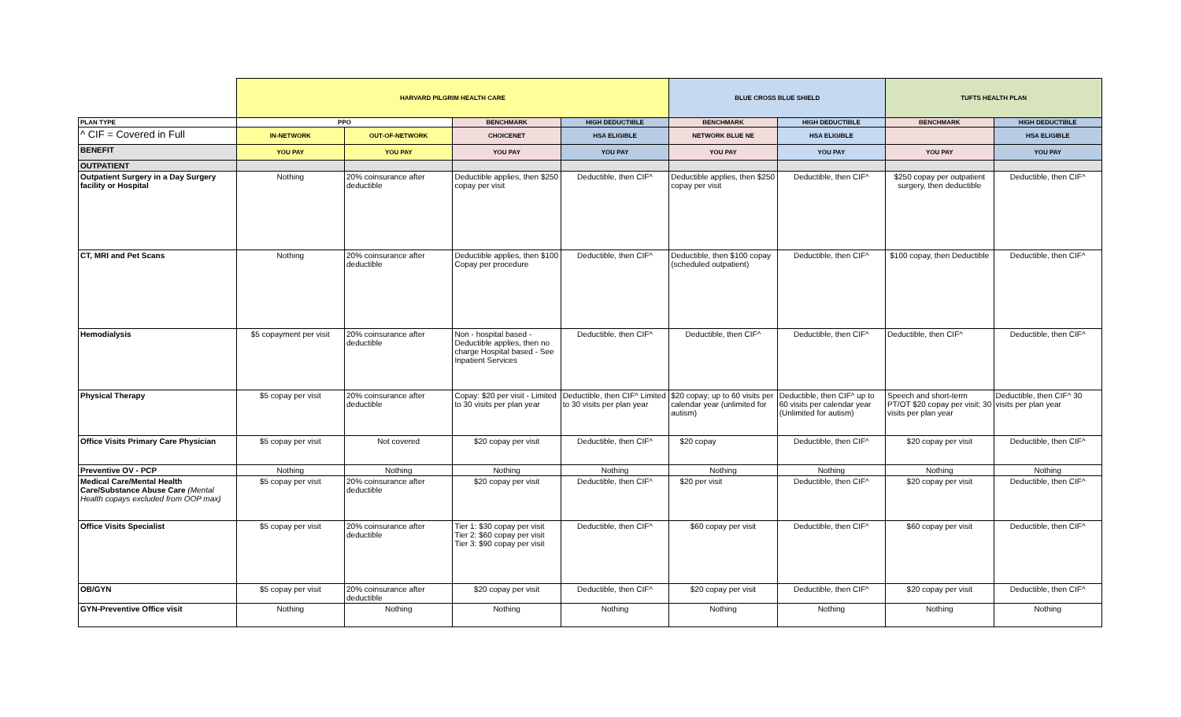| | HARVARD PILGRIM HEALTH CARE | | | | BLUE CROSS BLUE SHIELD | | TUFTS HEALTH PLAN | |
| PLAN TYPE | PPO | | BENCHMARK | HIGH DEDUCTIBLE | BENCHMARK | HIGH DEDUCTIBLE | BENCHMARK | HIGH DEDUCTIBLE |
| ^ CIF = Covered in Full | IN-NETWORK | OUT-OF-NETWORK | CHOICENET | HSA ELIGIBLE | NETWORK BLUE NE | HSA ELIGIBLE | | HSA ELIGIBLE |
| BENEFIT | YOU PAY | YOU PAY | YOU PAY | YOU PAY | YOU PAY | YOU PAY | YOU PAY | YOU PAY |
| OUTPATIENT | | | | | | | | |
| Outpatient Surgery in a Day Surgery facility or Hospital | Nothing | 20% coinsurance after deductible | Deductible applies, then $250 copay per visit | Deductible, then CIF^ | Deductible applies, then $250 copay per visit | Deductible, then CIF^ | $250 copay per outpatient surgery, then deductible | Deductible, then CIF^ |
| CT, MRI and Pet Scans | Nothing | 20% coinsurance after deductible | Deductible applies, then $100 Copay per procedure | Deductible, then CIF^ | Deductible, then $100 copay (scheduled outpatient) | Deductible, then CIF^ | $100 copay, then Deductible | Deductible, then CIF^ |
| Hemodialysis | $5 copayment per visit | 20% coinsurance after deductible | Non - hospital based - Deductible applies, then no charge Hospital based - See Inpatient Services | Deductible, then CIF^ | Deductible, then CIF^ | Deductible, then CIF^ | Deductible, then CIF^ | Deductible, then CIF^ |
| Physical Therapy | $5 copay per visit | 20% coinsurance after deductible | Copay: $20 per visit - Limited to 30 visits per plan year | Deductible, then CIF^ Limited to 30 visits per plan year | $20 copay; up to 60 visits per calendar year (unlimited for autism) | Deductible, then CIF^ up to 60 visits per calendar year (Unlimited for autism) | Speech and short-term PT/OT $20 copay per visit; 30 visits per plan year | Deductible, then CIF^ 30 visits per plan year |
| Office Visits Primary Care Physician | $5 copay per visit | Not covered | $20 copay per visit | Deductible, then CIF^ | $20 copay | Deductible, then CIF^ | $20 copay per visit | Deductible, then CIF^ |
| Preventive OV - PCP | Nothing | Nothing | Nothing | Nothing | Nothing | Nothing | Nothing | Nothing |
| Medical Care/Mental Health Care/Substance Abuse Care (Mental Health copays excluded from OOP max) | $5 copay per visit | 20% coinsurance after deductible | $20 copay per visit | Deductible, then CIF^ | $20 per visit | Deductible, then CIF^ | $20 copay per visit | Deductible, then CIF^ |
| Office Visits Specialist | $5 copay per visit | 20% coinsurance after deductible | Tier 1: $30 copay per visit Tier 2: $60 copay per visit Tier 3: $90 copay per visit | Deductible, then CIF^ | $60 copay per visit | Deductible, then CIF^ | $60 copay per visit | Deductible, then CIF^ |
| OB/GYN | $5 copay per visit | 20% coinsurance after deductible | $20 copay per visit | Deductible, then CIF^ | $20 copay per visit | Deductible, then CIF^ | $20 copay per visit | Deductible, then CIF^ |
| GYN-Preventive Office visit | Nothing | Nothing | Nothing | Nothing | Nothing | Nothing | Nothing | Nothing |